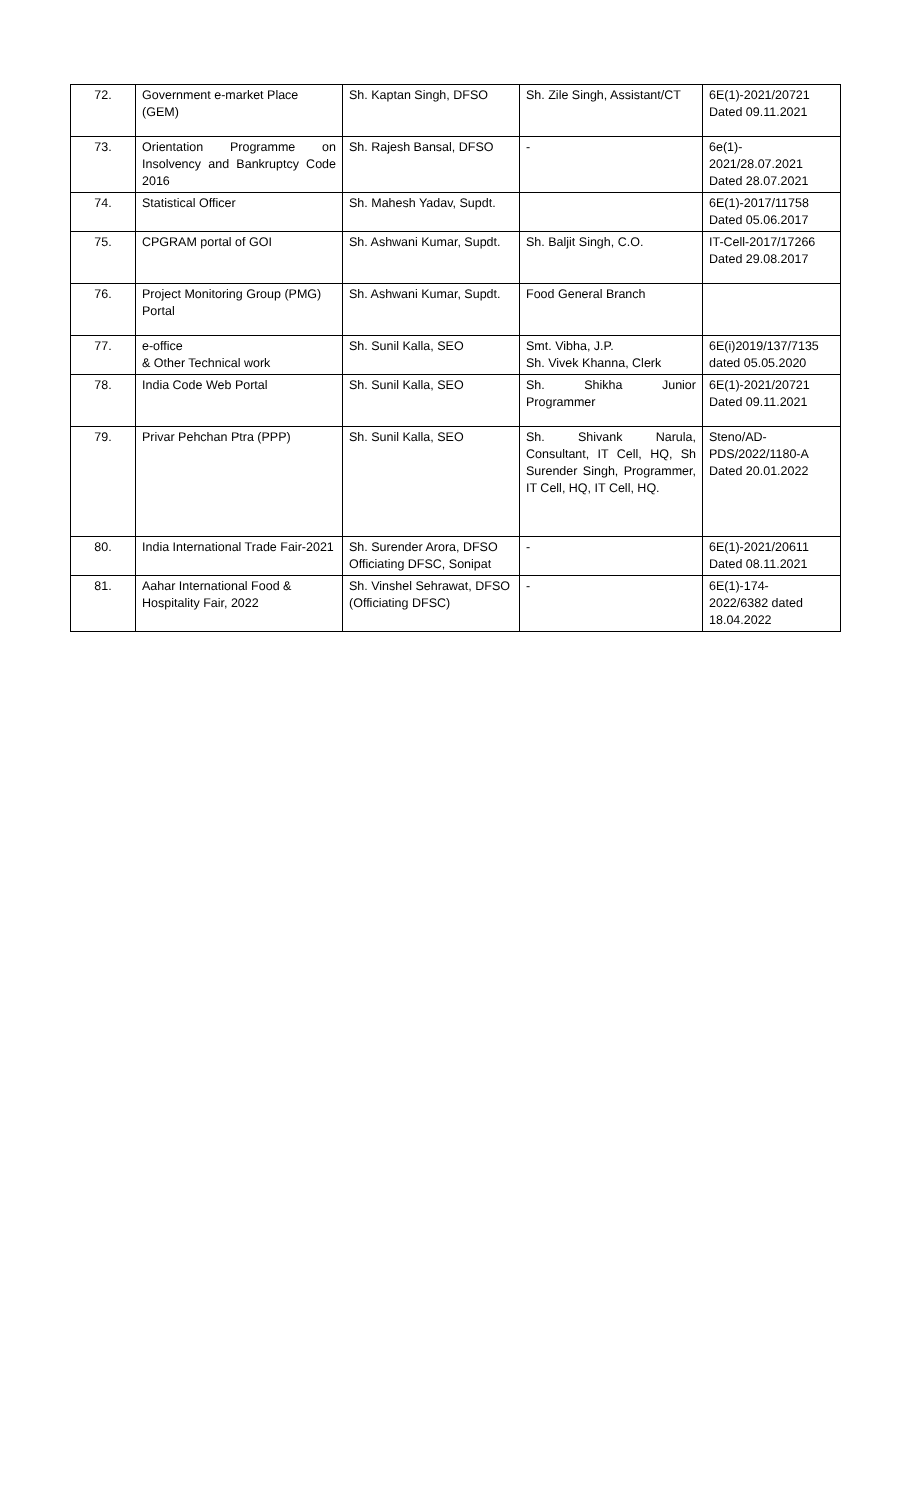| 72. | Government e-market Place (GEM) | Sh. Kaptan Singh, DFSO | Sh. Zile Singh, Assistant/CT | 6E(1)-2021/20721 Dated 09.11.2021 |
| 73. | Orientation Programme on Insolvency and Bankruptcy Code 2016 | Sh. Rajesh Bansal, DFSO | - | 6e(1)- 2021/28.07.2021 Dated 28.07.2021 |
| 74. | Statistical Officer | Sh. Mahesh Yadav, Supdt. | | 6E(1)-2017/11758 Dated 05.06.2017 |
| 75. | CPGRAM portal of GOI | Sh. Ashwani Kumar, Supdt. | Sh. Baljit Singh, C.O. | IT-Cell-2017/17266 Dated 29.08.2017 |
| 76. | Project Monitoring Group (PMG) Portal | Sh. Ashwani Kumar, Supdt. | Food General Branch | |
| 77. | e-office & Other Technical work | Sh. Sunil Kalla, SEO | Smt. Vibha, J.P. Sh. Vivek Khanna, Clerk | 6E(i)2019/137/7135 dated 05.05.2020 |
| 78. | India Code Web Portal | Sh. Sunil Kalla, SEO | Sh. Shikha Junior Programmer | 6E(1)-2021/20721 Dated 09.11.2021 |
| 79. | Privar Pehchan Ptra (PPP) | Sh. Sunil Kalla, SEO | Sh. Shivank Narula, Consultant, IT Cell, HQ, Sh Surender Singh, Programmer, IT Cell, HQ, IT Cell, HQ. | Steno/AD- PDS/2022/1180-A Dated 20.01.2022 |
| 80. | India International Trade Fair-2021 | Sh. Surender Arora, DFSO Officiating DFSC, Sonipat | - | 6E(1)-2021/20611 Dated 08.11.2021 |
| 81. | Aahar International Food & Hospitality Fair, 2022 | Sh. Vinshel Sehrawat, DFSO (Officiating DFSC) | - | 6E(1)-174- 2022/6382 dated 18.04.2022 |